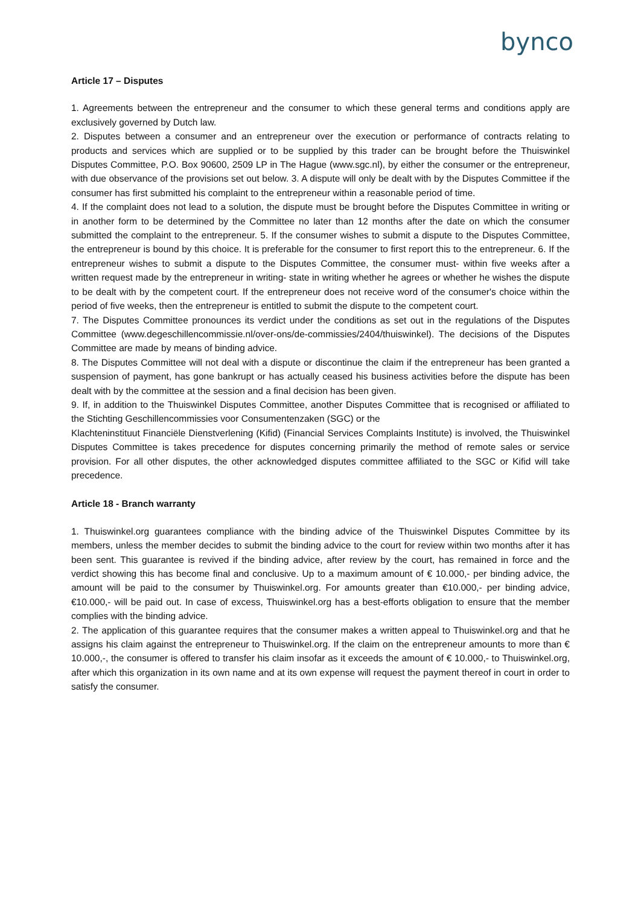bynco
Article 17 – Disputes
1. Agreements between the entrepreneur and the consumer to which these general terms and conditions apply are exclusively governed by Dutch law.
2. Disputes between a consumer and an entrepreneur over the execution or performance of contracts relating to products and services which are supplied or to be supplied by this trader can be brought before the Thuiswinkel Disputes Committee, P.O. Box 90600, 2509 LP in The Hague (www.sgc.nl), by either the consumer or the entrepreneur, with due observance of the provisions set out below. 3. A dispute will only be dealt with by the Disputes Committee if the consumer has first submitted his complaint to the entrepreneur within a reasonable period of time.
4. If the complaint does not lead to a solution, the dispute must be brought before the Disputes Committee in writing or in another form to be determined by the Committee no later than 12 months after the date on which the consumer submitted the complaint to the entrepreneur. 5. If the consumer wishes to submit a dispute to the Disputes Committee, the entrepreneur is bound by this choice. It is preferable for the consumer to first report this to the entrepreneur. 6. If the entrepreneur wishes to submit a dispute to the Disputes Committee, the consumer must- within five weeks after a written request made by the entrepreneur in writing- state in writing whether he agrees or whether he wishes the dispute to be dealt with by the competent court. If the entrepreneur does not receive word of the consumer's choice within the period of five weeks, then the entrepreneur is entitled to submit the dispute to the competent court.
7. The Disputes Committee pronounces its verdict under the conditions as set out in the regulations of the Disputes Committee (www.degeschillencommissie.nl/over-ons/de-commissies/2404/thuiswinkel). The decisions of the Disputes Committee are made by means of binding advice.
8. The Disputes Committee will not deal with a dispute or discontinue the claim if the entrepreneur has been granted a suspension of payment, has gone bankrupt or has actually ceased his business activities before the dispute has been dealt with by the committee at the session and a final decision has been given.
9. If, in addition to the Thuiswinkel Disputes Committee, another Disputes Committee that is recognised or affiliated to the Stichting Geschillencommissies voor Consumentenzaken (SGC) or the
Klachteninstituut Financiële Dienstverlening (Kifid) (Financial Services Complaints Institute) is involved, the Thuiswinkel Disputes Committee is takes precedence for disputes concerning primarily the method of remote sales or service provision. For all other disputes, the other acknowledged disputes committee affiliated to the SGC or Kifid will take precedence.
Article 18 - Branch warranty
1. Thuiswinkel.org guarantees compliance with the binding advice of the Thuiswinkel Disputes Committee by its members, unless the member decides to submit the binding advice to the court for review within two months after it has been sent. This guarantee is revived if the binding advice, after review by the court, has remained in force and the verdict showing this has become final and conclusive. Up to a maximum amount of € 10.000,- per binding advice, the amount will be paid to the consumer by Thuiswinkel.org. For amounts greater than €10.000,- per binding advice, €10.000,- will be paid out. In case of excess, Thuiswinkel.org has a best-efforts obligation to ensure that the member complies with the binding advice.
2. The application of this guarantee requires that the consumer makes a written appeal to Thuiswinkel.org and that he assigns his claim against the entrepreneur to Thuiswinkel.org. If the claim on the entrepreneur amounts to more than € 10.000,-, the consumer is offered to transfer his claim insofar as it exceeds the amount of € 10.000,- to Thuiswinkel.org, after which this organization in its own name and at its own expense will request the payment thereof in court in order to satisfy the consumer.